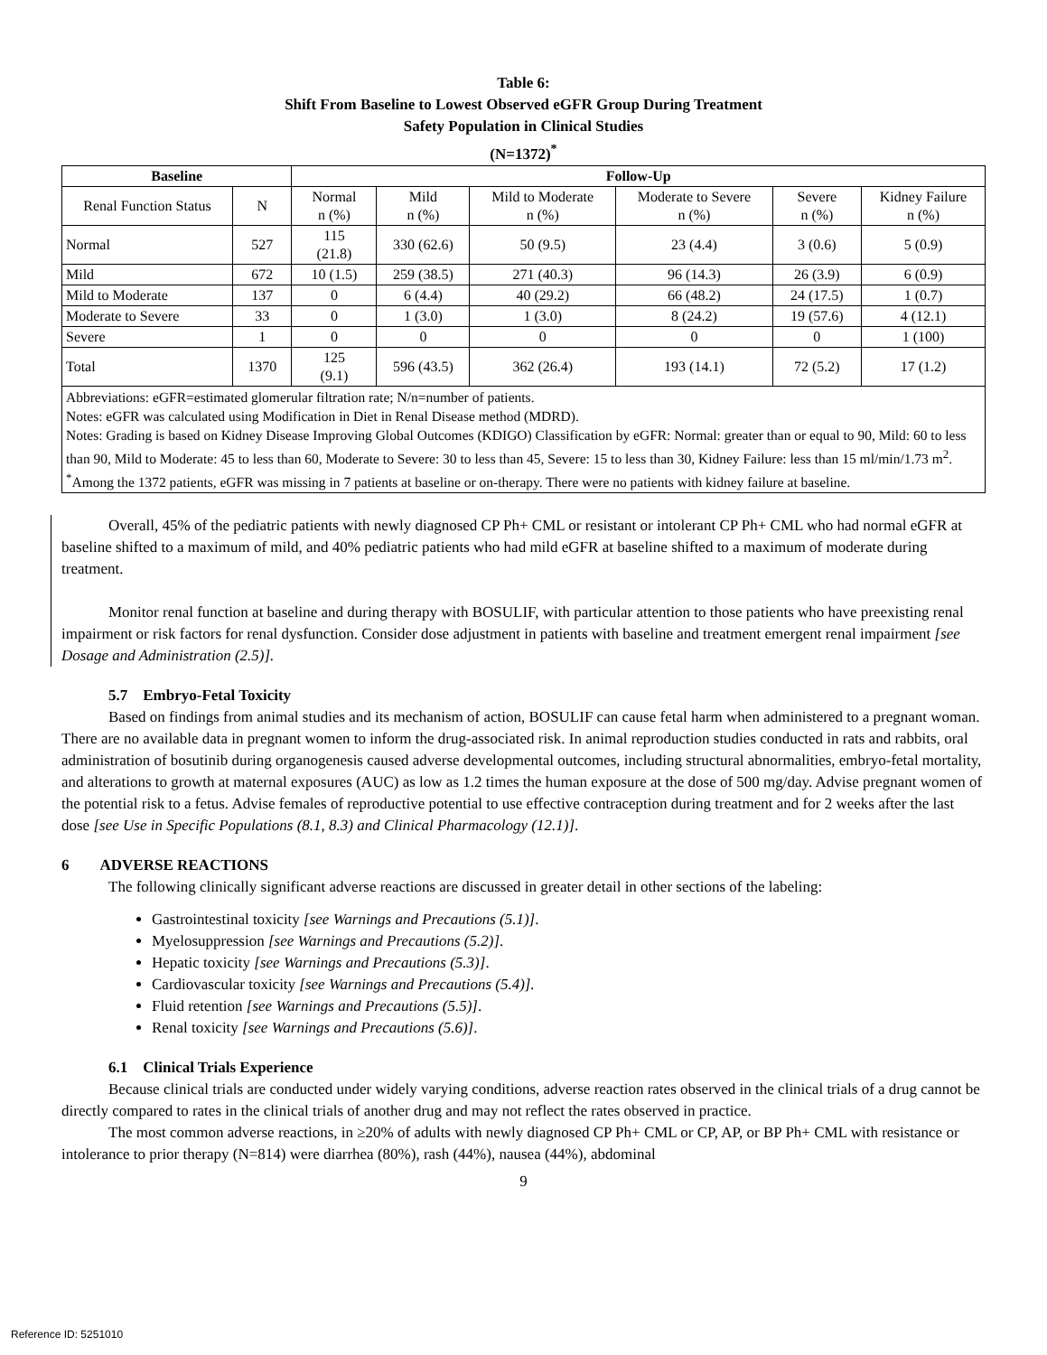Table 6:
Shift From Baseline to Lowest Observed eGFR Group During Treatment
Safety Population in Clinical Studies
(N=1372)<sup>*</sup>
| Baseline | | Follow-Up | | | | | |
| --- | --- | --- | --- | --- | --- | --- | --- |
| Renal Function Status | N | Normal n (%) | Mild n (%) | Mild to Moderate n (%) | Moderate to Severe n (%) | Severe n (%) | Kidney Failure n (%) |
| Normal | 527 | 115 (21.8) | 330 (62.6) | 50 (9.5) | 23 (4.4) | 3 (0.6) | 5 (0.9) |
| Mild | 672 | 10 (1.5) | 259 (38.5) | 271 (40.3) | 96 (14.3) | 26 (3.9) | 6 (0.9) |
| Mild to Moderate | 137 | 0 | 6 (4.4) | 40 (29.2) | 66 (48.2) | 24 (17.5) | 1 (0.7) |
| Moderate to Severe | 33 | 0 | 1 (3.0) | 1 (3.0) | 8 (24.2) | 19 (57.6) | 4 (12.1) |
| Severe | 1 | 0 | 0 | 0 | 0 | 0 | 1 (100) |
| Total | 1370 | 125 (9.1) | 596 (43.5) | 362 (26.4) | 193 (14.1) | 72 (5.2) | 17 (1.2) |
| Abbreviations: eGFR=estimated glomerular filtration rate; N/n=number of patients. Notes: eGFR was calculated using Modification in Diet in Renal Disease method (MDRD). Notes: Grading is based on Kidney Disease Improving Global Outcomes (KDIGO) Classification by eGFR: Normal: greater than or equal to 90, Mild: 60 to less than 90, Mild to Moderate: 45 to less than 60, Moderate to Severe: 30 to less than 45, Severe: 15 to less than 30, Kidney Failure: less than 15 ml/min/1.73 m<sup>2</sup>. <sup>*</sup> Among the 1372 patients, eGFR was missing in 7 patients at baseline or on-therapy. There were no patients with kidney failure at baseline. | | | | | | | |
Overall, 45% of the pediatric patients with newly diagnosed CP Ph+ CML or resistant or intolerant CP Ph+ CML who had normal eGFR at baseline shifted to a maximum of mild, and 40% pediatric patients who had mild eGFR at baseline shifted to a maximum of moderate during treatment.
Monitor renal function at baseline and during therapy with BOSULIF, with particular attention to those patients who have preexisting renal impairment or risk factors for renal dysfunction. Consider dose adjustment in patients with baseline and treatment emergent renal impairment [see Dosage and Administration (2.5)].
5.7 Embryo-Fetal Toxicity
Based on findings from animal studies and its mechanism of action, BOSULIF can cause fetal harm when administered to a pregnant woman. There are no available data in pregnant women to inform the drug-associated risk. In animal reproduction studies conducted in rats and rabbits, oral administration of bosutinib during organogenesis caused adverse developmental outcomes, including structural abnormalities, embryo-fetal mortality, and alterations to growth at maternal exposures (AUC) as low as 1.2 times the human exposure at the dose of 500 mg/day. Advise pregnant women of the potential risk to a fetus. Advise females of reproductive potential to use effective contraception during treatment and for 2 weeks after the last dose [see Use in Specific Populations (8.1, 8.3) and Clinical Pharmacology (12.1)].
6 ADVERSE REACTIONS
The following clinically significant adverse reactions are discussed in greater detail in other sections of the labeling:
Gastrointestinal toxicity [see Warnings and Precautions (5.1)].
Myelosuppression [see Warnings and Precautions (5.2)].
Hepatic toxicity [see Warnings and Precautions (5.3)].
Cardiovascular toxicity [see Warnings and Precautions (5.4)].
Fluid retention [see Warnings and Precautions (5.5)].
Renal toxicity [see Warnings and Precautions (5.6)].
6.1 Clinical Trials Experience
Because clinical trials are conducted under widely varying conditions, adverse reaction rates observed in the clinical trials of a drug cannot be directly compared to rates in the clinical trials of another drug and may not reflect the rates observed in practice.
The most common adverse reactions, in ≥20% of adults with newly diagnosed CP Ph+ CML or CP, AP, or BP Ph+ CML with resistance or intolerance to prior therapy (N=814) were diarrhea (80%), rash (44%), nausea (44%), abdominal
9
Reference ID: 5251010